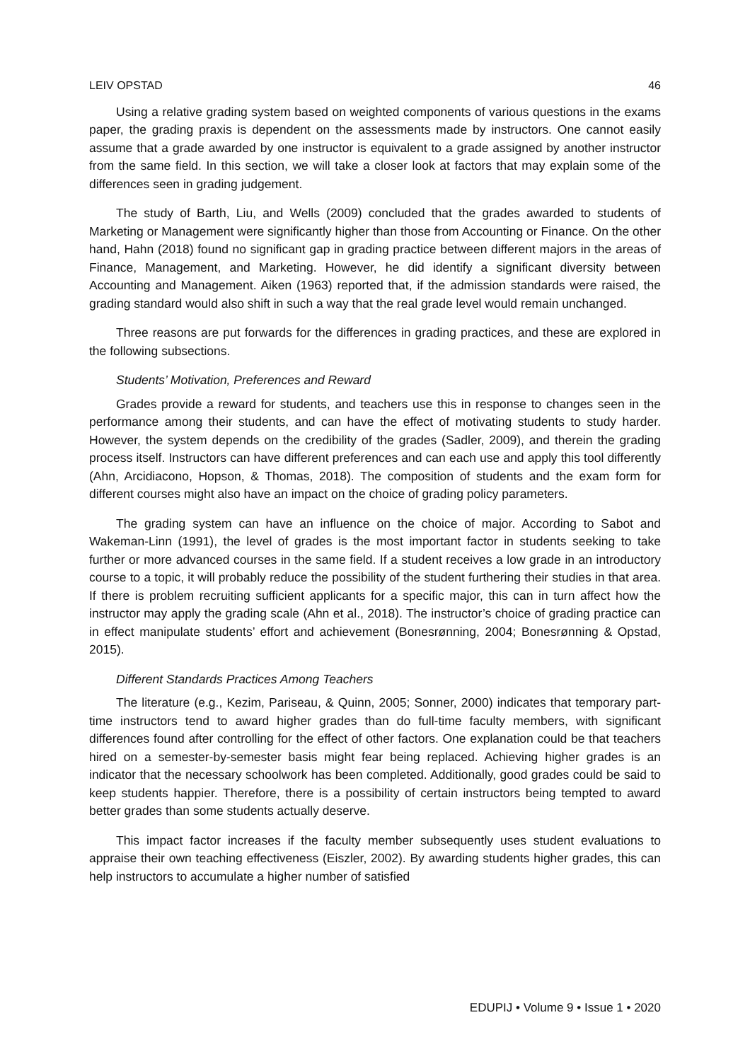LEIV OPSTAD 46
Using a relative grading system based on weighted components of various questions in the exams paper, the grading praxis is dependent on the assessments made by instructors. One cannot easily assume that a grade awarded by one instructor is equivalent to a grade assigned by another instructor from the same field. In this section, we will take a closer look at factors that may explain some of the differences seen in grading judgement.
The study of Barth, Liu, and Wells (2009) concluded that the grades awarded to students of Marketing or Management were significantly higher than those from Accounting or Finance. On the other hand, Hahn (2018) found no significant gap in grading practice between different majors in the areas of Finance, Management, and Marketing. However, he did identify a significant diversity between Accounting and Management. Aiken (1963) reported that, if the admission standards were raised, the grading standard would also shift in such a way that the real grade level would remain unchanged.
Three reasons are put forwards for the differences in grading practices, and these are explored in the following subsections.
Students’ Motivation, Preferences and Reward
Grades provide a reward for students, and teachers use this in response to changes seen in the performance among their students, and can have the effect of motivating students to study harder. However, the system depends on the credibility of the grades (Sadler, 2009), and therein the grading process itself. Instructors can have different preferences and can each use and apply this tool differently (Ahn, Arcidiacono, Hopson, & Thomas, 2018). The composition of students and the exam form for different courses might also have an impact on the choice of grading policy parameters.
The grading system can have an influence on the choice of major. According to Sabot and Wakeman-Linn (1991), the level of grades is the most important factor in students seeking to take further or more advanced courses in the same field. If a student receives a low grade in an introductory course to a topic, it will probably reduce the possibility of the student furthering their studies in that area. If there is problem recruiting sufficient applicants for a specific major, this can in turn affect how the instructor may apply the grading scale (Ahn et al., 2018). The instructor’s choice of grading practice can in effect manipulate students’ effort and achievement (Bonesrønning, 2004; Bonesrønning & Opstad, 2015).
Different Standards Practices Among Teachers
The literature (e.g., Kezim, Pariseau, & Quinn, 2005; Sonner, 2000) indicates that temporary part-time instructors tend to award higher grades than do full-time faculty members, with significant differences found after controlling for the effect of other factors. One explanation could be that teachers hired on a semester-by-semester basis might fear being replaced. Achieving higher grades is an indicator that the necessary schoolwork has been completed. Additionally, good grades could be said to keep students happier. Therefore, there is a possibility of certain instructors being tempted to award better grades than some students actually deserve.
This impact factor increases if the faculty member subsequently uses student evaluations to appraise their own teaching effectiveness (Eiszler, 2002). By awarding students higher grades, this can help instructors to accumulate a higher number of satisfied
EDUPIJ • Volume 9 • Issue 1 • 2020